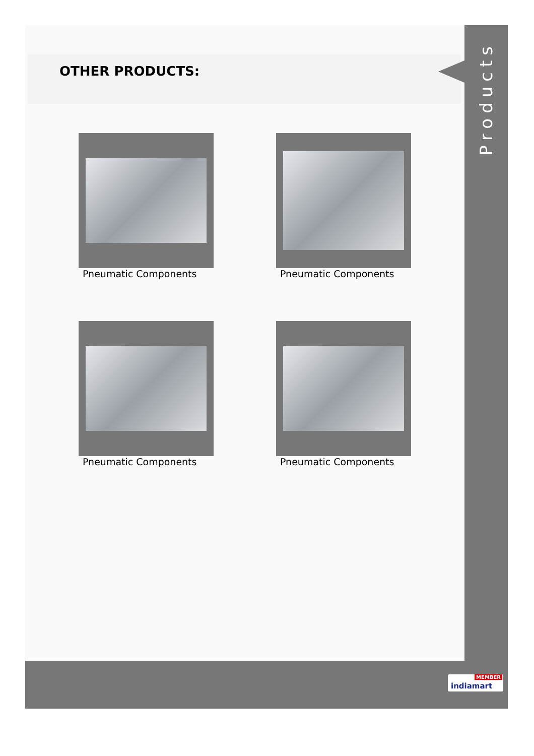OTHER PRODUCTS:
Products
Pneumatic Components
Pneumatic Components
Pneumatic Components
Pneumatic Components
MEMBER
indiamart